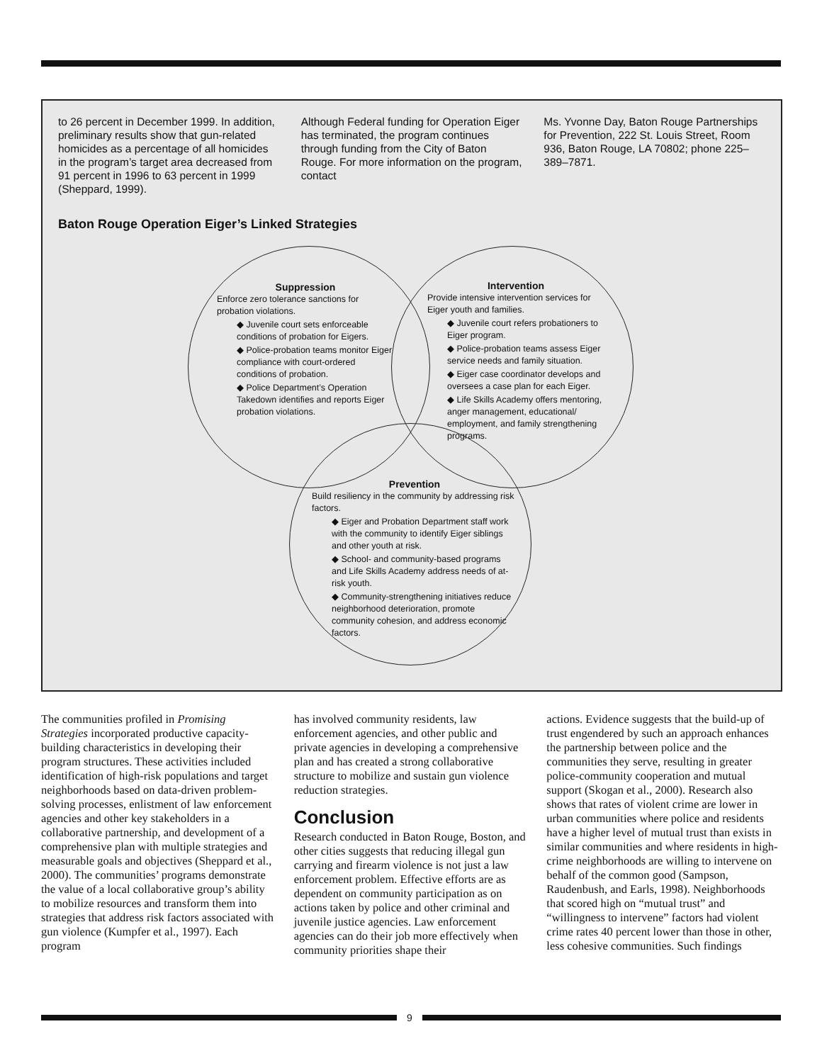to 26 percent in December 1999. In addition, preliminary results show that gun-related homicides as a percentage of all homicides in the program’s target area decreased from 91 percent in 1996 to 63 percent in 1999 (Sheppard, 1999).
Although Federal funding for Operation Eiger has terminated, the program continues through funding from the City of Baton Rouge. For more information on the program, contact
Ms. Yvonne Day, Baton Rouge Partnerships for Prevention, 222 St. Louis Street, Room 936, Baton Rouge, LA 70802; phone 225–389–7871.
Baton Rouge Operation Eiger’s Linked Strategies
Suppression
Enforce zero tolerance sanctions for probation violations.
◆ Juvenile court sets enforceable conditions of probation for Eigers.
◆ Police-probation teams monitor Eiger compliance with court-ordered conditions of probation.
◆ Police Department’s Operation Takedown identifies and reports Eiger probation violations.
Intervention
Provide intensive intervention services for Eiger youth and families.
◆ Juvenile court refers probationers to Eiger program.
◆ Police-probation teams assess Eiger service needs and family situation.
◆ Eiger case coordinator develops and oversees a case plan for each Eiger.
◆ Life Skills Academy offers mentoring, anger management, educational/ employment, and family strengthening programs.
Prevention
Build resiliency in the community by addressing risk factors.
◆ Eiger and Probation Department staff work with the community to identify Eiger siblings and other youth at risk.
◆ School- and community-based programs and Life Skills Academy address needs of at-risk youth.
◆ Community-strengthening initiatives reduce neighborhood deterioration, promote community cohesion, and address economic factors.
The communities profiled in Promising Strategies incorporated productive capacity-building characteristics in developing their program structures. These activities included identification of high-risk populations and target neighborhoods based on data-driven problem-solving processes, enlistment of law enforcement agencies and other key stakeholders in a collaborative partnership, and development of a comprehensive plan with multiple strategies and measurable goals and objectives (Sheppard et al., 2000). The communities’ programs demonstrate the value of a local collaborative group’s ability to mobilize resources and transform them into strategies that address risk factors associated with gun violence (Kumpfer et al., 1997). Each program
has involved community residents, law enforcement agencies, and other public and private agencies in developing a comprehensive plan and has created a strong collaborative structure to mobilize and sustain gun violence reduction strategies.
Conclusion
Research conducted in Baton Rouge, Boston, and other cities suggests that reducing illegal gun carrying and firearm violence is not just a law enforcement problem. Effective efforts are as dependent on community participation as on actions taken by police and other criminal and juvenile justice agencies. Law enforcement agencies can do their job more effectively when community priorities shape their
actions. Evidence suggests that the build-up of trust engendered by such an approach enhances the partnership between police and the communities they serve, resulting in greater police-community cooperation and mutual support (Skogan et al., 2000). Research also shows that rates of violent crime are lower in urban communities where police and residents have a higher level of mutual trust than exists in similar communities and where residents in high-crime neighborhoods are willing to intervene on behalf of the common good (Sampson, Raudenbush, and Earls, 1998). Neighborhoods that scored high on “mutual trust” and “willingness to intervene” factors had violent crime rates 40 percent lower than those in other, less cohesive communities. Such findings
9